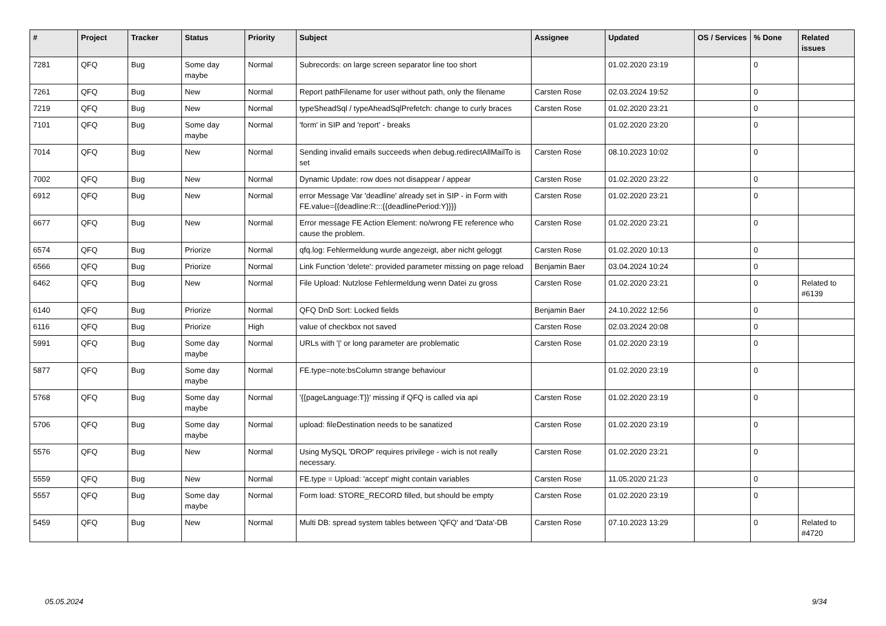| # | Project | Tracker | Status | Priority | Subject | Assignee | Updated | OS / Services | % Done | Related issues |
| --- | --- | --- | --- | --- | --- | --- | --- | --- | --- | --- |
| 7281 | QFQ | Bug | Some day maybe | Normal | Subrecords: on large screen separator line too short | | 01.02.2020 23:19 | | 0 | |
| 7261 | QFQ | Bug | New | Normal | Report pathFilename for user without path, only the filename | Carsten Rose | 02.03.2024 19:52 | | 0 | |
| 7219 | QFQ | Bug | New | Normal | typeSheadSql / typeAheadSqlPrefetch: change to curly braces | Carsten Rose | 01.02.2020 23:21 | | 0 | |
| 7101 | QFQ | Bug | Some day maybe | Normal | 'form' in SIP and 'report' - breaks | | 01.02.2020 23:20 | | 0 | |
| 7014 | QFQ | Bug | New | Normal | Sending invalid emails succeeds when debug.redirectAllMailTo is set | Carsten Rose | 08.10.2023 10:02 | | 0 | |
| 7002 | QFQ | Bug | New | Normal | Dynamic Update: row does not disappear / appear | Carsten Rose | 01.02.2020 23:22 | | 0 | |
| 6912 | QFQ | Bug | New | Normal | error Message Var 'deadline' already set in SIP - in Form with FE.value={{deadline:R:::{{deadlinePeriod:Y}}}} | Carsten Rose | 01.02.2020 23:21 | | 0 | |
| 6677 | QFQ | Bug | New | Normal | Error message FE Action Element: no/wrong FE reference who cause the problem. | Carsten Rose | 01.02.2020 23:21 | | 0 | |
| 6574 | QFQ | Bug | Priorize | Normal | qfq.log: Fehlermeldung wurde angezeigt, aber nicht geloggt | Carsten Rose | 01.02.2020 10:13 | | 0 | |
| 6566 | QFQ | Bug | Priorize | Normal | Link Function 'delete': provided parameter missing on page reload | Benjamin Baer | 03.04.2024 10:24 | | 0 | |
| 6462 | QFQ | Bug | New | Normal | File Upload: Nutzlose Fehlermeldung wenn Datei zu gross | Carsten Rose | 01.02.2020 23:21 | | 0 | Related to #6139 |
| 6140 | QFQ | Bug | Priorize | Normal | QFQ DnD Sort: Locked fields | Benjamin Baer | 24.10.2022 12:56 | | 0 | |
| 6116 | QFQ | Bug | Priorize | High | value of checkbox not saved | Carsten Rose | 02.03.2024 20:08 | | 0 | |
| 5991 | QFQ | Bug | Some day maybe | Normal | URLs with '/' or long parameter are problematic | Carsten Rose | 01.02.2020 23:19 | | 0 | |
| 5877 | QFQ | Bug | Some day maybe | Normal | FE.type=note:bsColumn strange behaviour | | 01.02.2020 23:19 | | 0 | |
| 5768 | QFQ | Bug | Some day maybe | Normal | '{{pageLanguage:T}}' missing if QFQ is called via api | Carsten Rose | 01.02.2020 23:19 | | 0 | |
| 5706 | QFQ | Bug | Some day maybe | Normal | upload: fileDestination needs to be sanatized | Carsten Rose | 01.02.2020 23:19 | | 0 | |
| 5576 | QFQ | Bug | New | Normal | Using MySQL 'DROP' requires privilege - wich is not really necessary. | Carsten Rose | 01.02.2020 23:21 | | 0 | |
| 5559 | QFQ | Bug | New | Normal | FE.type = Upload: 'accept' might contain variables | Carsten Rose | 11.05.2020 21:23 | | 0 | |
| 5557 | QFQ | Bug | Some day maybe | Normal | Form load: STORE_RECORD filled, but should be empty | Carsten Rose | 01.02.2020 23:19 | | 0 | |
| 5459 | QFQ | Bug | New | Normal | Multi DB: spread system tables between 'QFQ' and 'Data'-DB | Carsten Rose | 07.10.2023 13:29 | | 0 | Related to #4720 |
05.05.2024 9/34